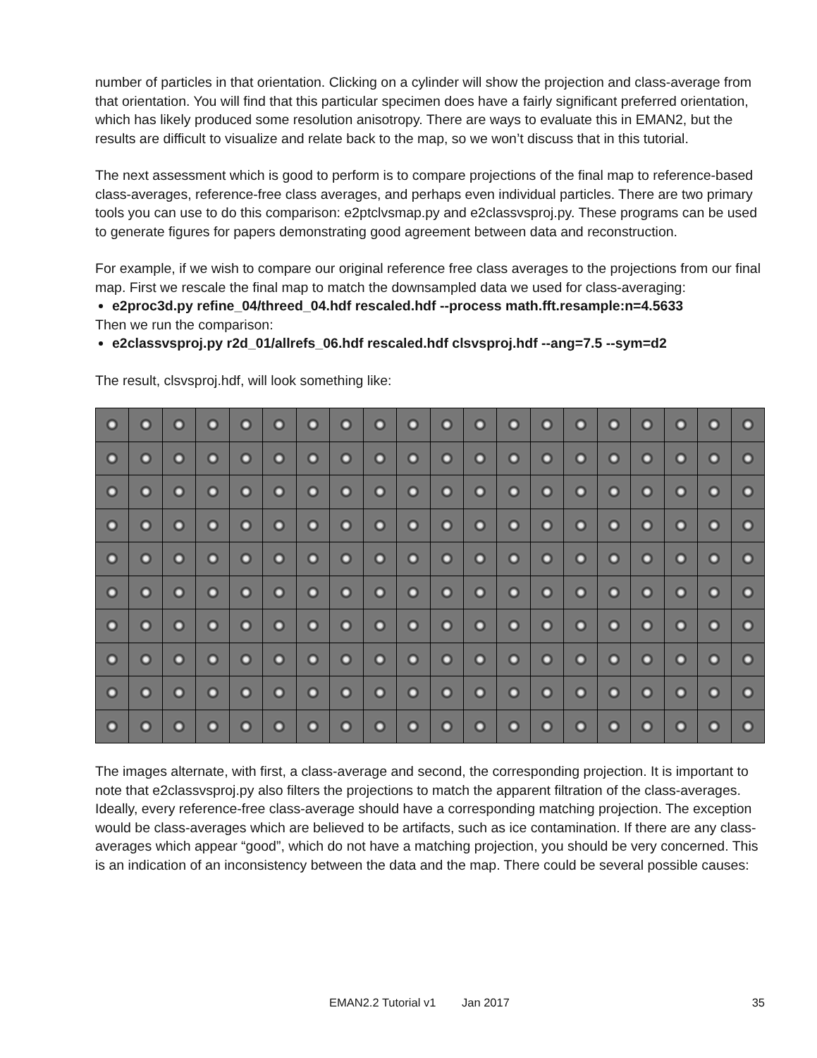number of particles in that orientation. Clicking on a cylinder will show the projection and class-average from that orientation. You will find that this particular specimen does have a fairly significant preferred orientation, which has likely produced some resolution anisotropy. There are ways to evaluate this in EMAN2, but the results are difficult to visualize and relate back to the map, so we won’t discuss that in this tutorial.
The next assessment which is good to perform is to compare projections of the final map to reference-based class-averages, reference-free class averages, and perhaps even individual particles. There are two primary tools you can use to do this comparison: e2ptclvsmap.py and e2classvsproj.py. These programs can be used to generate figures for papers demonstrating good agreement between data and reconstruction.
For example, if we wish to compare our original reference free class averages to the projections from our final map. First we rescale the final map to match the downsampled data we used for class-averaging:
e2proc3d.py refine_04/threed_04.hdf rescaled.hdf --process math.fft.resample:n=4.5633
Then we run the comparison:
e2classvsproj.py r2d_01/allrefs_06.hdf rescaled.hdf clsvsproj.hdf --ang=7.5 --sym=d2
The result, clsvsproj.hdf, will look something like:
The images alternate, with first, a class-average and second, the corresponding projection. It is important to note that e2classvsproj.py also filters the projections to match the apparent filtration of the class-averages. Ideally, every reference-free class-average should have a corresponding matching projection. The exception would be class-averages which are believed to be artifacts, such as ice contamination. If there are any class-averages which appear “good”, which do not have a matching projection, you should be very concerned. This is an indication of an inconsistency between the data and the map. There could be several possible causes:
EMAN2.2 Tutorial v1 Jan 2017 35